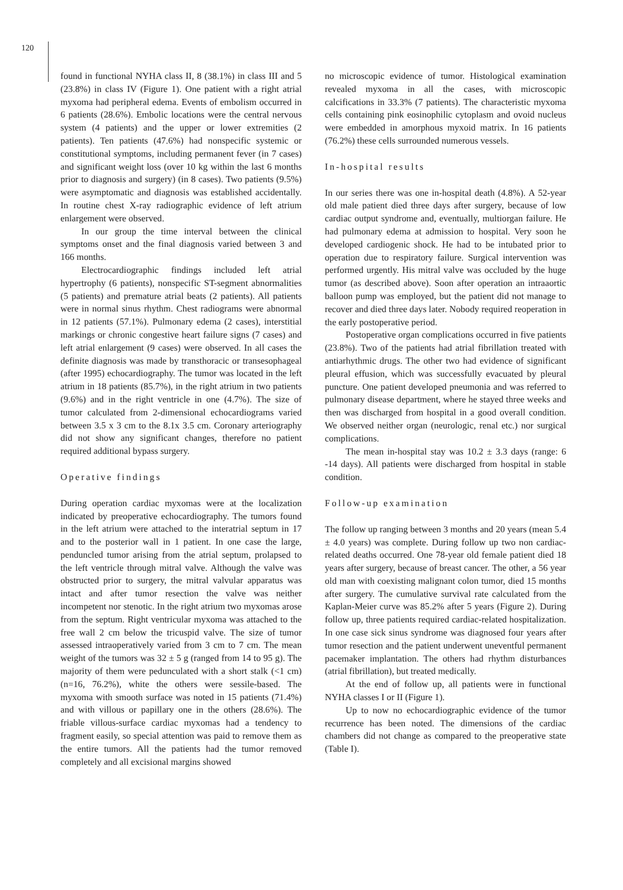120
found in functional NYHA class II, 8 (38.1%) in class III and 5 (23.8%) in class IV (Figure 1). One patient with a right atrial myxoma had peripheral edema. Events of embolism occurred in 6 patients (28.6%). Embolic locations were the central nervous system (4 patients) and the upper or lower extremities (2 patients). Ten patients (47.6%) had nonspecific systemic or constitutional symptoms, including permanent fever (in 7 cases) and significant weight loss (over 10 kg within the last 6 months prior to diagnosis and surgery) (in 8 cases). Two patients (9.5%) were asymptomatic and diagnosis was established accidentally. In routine chest X-ray radiographic evidence of left atrium enlargement were observed.
In our group the time interval between the clinical symptoms onset and the final diagnosis varied between 3 and 166 months.
Electrocardiographic findings included left atrial hypertrophy (6 patients), nonspecific ST-segment abnormalities (5 patients) and premature atrial beats (2 patients). All patients were in normal sinus rhythm. Chest radiograms were abnormal in 12 patients (57.1%). Pulmonary edema (2 cases), interstitial markings or chronic congestive heart failure signs (7 cases) and left atrial enlargement (9 cases) were observed. In all cases the definite diagnosis was made by transthoracic or transesophageal (after 1995) echocardiography. The tumor was located in the left atrium in 18 patients (85.7%), in the right atrium in two patients (9.6%) and in the right ventricle in one (4.7%). The size of tumor calculated from 2-dimensional echocardiograms varied between 3.5 x 3 cm to the 8.1x 3.5 cm. Coronary arteriography did not show any significant changes, therefore no patient required additional bypass surgery.
Operative findings
During operation cardiac myxomas were at the localization indicated by preoperative echocardiography. The tumors found in the left atrium were attached to the interatrial septum in 17 and to the posterior wall in 1 patient. In one case the large, penduncled tumor arising from the atrial septum, prolapsed to the left ventricle through mitral valve. Although the valve was obstructed prior to surgery, the mitral valvular apparatus was intact and after tumor resection the valve was neither incompetent nor stenotic. In the right atrium two myxomas arose from the septum. Right ventricular myxoma was attached to the free wall 2 cm below the tricuspid valve. The size of tumor assessed intraoperatively varied from 3 cm to 7 cm. The mean weight of the tumors was 32 ± 5 g (ranged from 14 to 95 g). The majority of them were pedunculated with a short stalk (<1 cm) (n=16, 76.2%), white the others were sessile-based. The myxoma with smooth surface was noted in 15 patients (71.4%) and with villous or papillary one in the others (28.6%). The friable villous-surface cardiac myxomas had a tendency to fragment easily, so special attention was paid to remove them as the entire tumors. All the patients had the tumor removed completely and all excisional margins showed
no microscopic evidence of tumor. Histological examination revealed myxoma in all the cases, with microscopic calcifications in 33.3% (7 patients). The characteristic myxoma cells containing pink eosinophilic cytoplasm and ovoid nucleus were embedded in amorphous myxoid matrix. In 16 patients (76.2%) these cells surrounded numerous vessels.
In-hospital results
In our series there was one in-hospital death (4.8%). A 52-year old male patient died three days after surgery, because of low cardiac output syndrome and, eventually, multiorgan failure. He had pulmonary edema at admission to hospital. Very soon he developed cardiogenic shock. He had to be intubated prior to operation due to respiratory failure. Surgical intervention was performed urgently. His mitral valve was occluded by the huge tumor (as described above). Soon after operation an intraaortic balloon pump was employed, but the patient did not manage to recover and died three days later. Nobody required reoperation in the early postoperative period.
Postoperative organ complications occurred in five patients (23.8%). Two of the patients had atrial fibrillation treated with antiarhythmic drugs. The other two had evidence of significant pleural effusion, which was successfully evacuated by pleural puncture. One patient developed pneumonia and was referred to pulmonary disease department, where he stayed three weeks and then was discharged from hospital in a good overall condition. We observed neither organ (neurologic, renal etc.) nor surgical complications.
The mean in-hospital stay was 10.2 ± 3.3 days (range: 6 -14 days). All patients were discharged from hospital in stable condition.
Follow-up examination
The follow up ranging between 3 months and 20 years (mean 5.4 ± 4.0 years) was complete. During follow up two non cardiac-related deaths occurred. One 78-year old female patient died 18 years after surgery, because of breast cancer. The other, a 56 year old man with coexisting malignant colon tumor, died 15 months after surgery. The cumulative survival rate calculated from the Kaplan-Meier curve was 85.2% after 5 years (Figure 2). During follow up, three patients required cardiac-related hospitalization. In one case sick sinus syndrome was diagnosed four years after tumor resection and the patient underwent uneventful permanent pacemaker implantation. The others had rhythm disturbances (atrial fibrillation), but treated medically.
At the end of follow up, all patients were in functional NYHA classes I or II (Figure 1).
Up to now no echocardiographic evidence of the tumor recurrence has been noted. The dimensions of the cardiac chambers did not change as compared to the preoperative state (Table I).